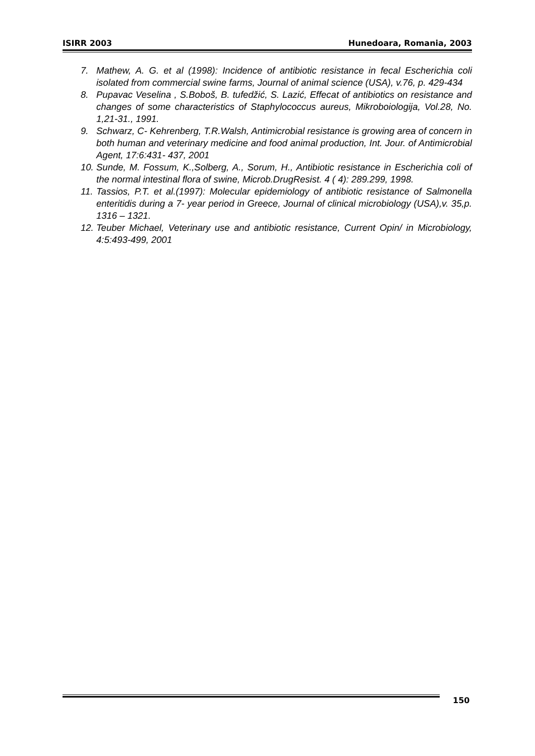ISIRR 2003 Hunedoara, Romania, 2003
7. Mathew, A. G. et al (1998): Incidence of antibiotic resistance in fecal Escherichia coli isolated from commercial swine farms, Journal of animal science (USA), v.76, p. 429-434
8. Pupavac Veselina , S.Boboš, B. tufedžić, S. Lazić, Effecat of antibiotics on resistance and changes of some characteristics of Staphylococcus aureus, Mikroboiologija, Vol.28, No. 1,21-31., 1991.
9. Schwarz, C- Kehrenberg, T.R.Walsh, Antimicrobial resistance is growing area of concern in both human and veterinary medicine and food animal production, Int. Jour. of Antimicrobial Agent, 17:6:431- 437, 2001
10. Sunde, M. Fossum, K.,Solberg, A., Sorum, H., Antibiotic resistance in Escherichia coli of the normal intestinal flora of swine, Microb.DrugResist. 4 ( 4): 289.299, 1998.
11. Tassios, P.T. et al.(1997): Molecular epidemiology of antibiotic resistance of Salmonella enteritidis during a 7- year period in Greece, Journal of clinical microbiology (USA),v. 35,p. 1316 – 1321.
12. Teuber Michael, Veterinary use and antibiotic resistance, Current Opin/ in Microbiology, 4:5:493-499, 2001
150